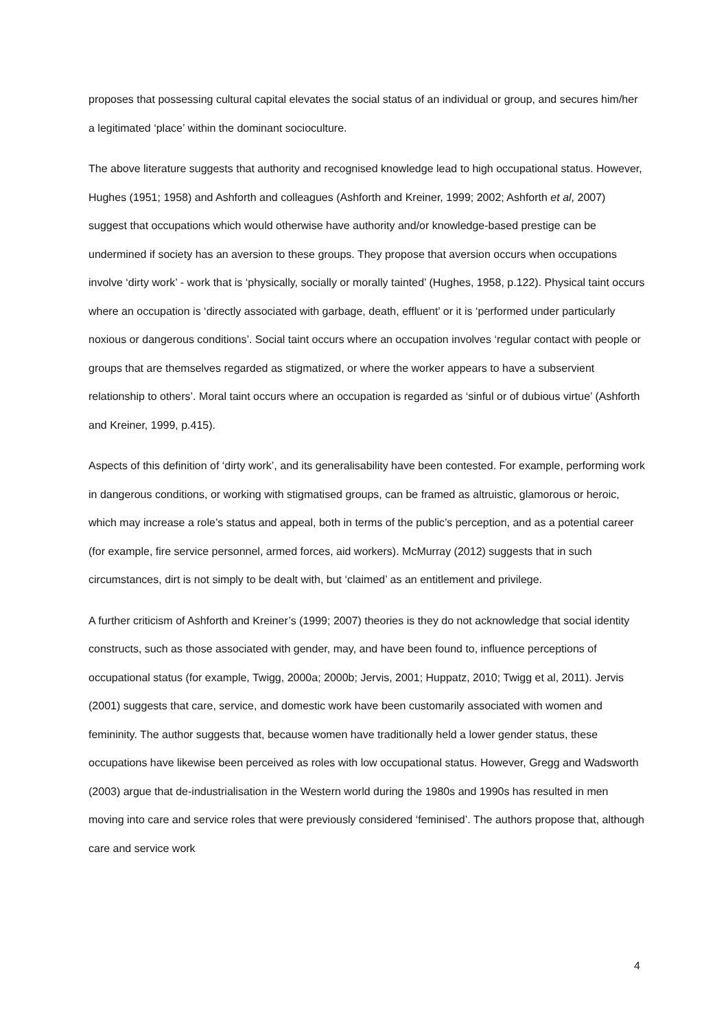proposes that possessing cultural capital elevates the social status of an individual or group, and secures him/her a legitimated ‘place’ within the dominant socioculture.
The above literature suggests that authority and recognised knowledge lead to high occupational status. However, Hughes (1951; 1958) and Ashforth and colleagues (Ashforth and Kreiner, 1999; 2002; Ashforth et al, 2007) suggest that occupations which would otherwise have authority and/or knowledge-based prestige can be undermined if society has an aversion to these groups. They propose that aversion occurs when occupations involve ‘dirty work’ - work that is ‘physically, socially or morally tainted’ (Hughes, 1958, p.122). Physical taint occurs where an occupation is ‘directly associated with garbage, death, effluent’ or it is ‘performed under particularly noxious or dangerous conditions’. Social taint occurs where an occupation involves ‘regular contact with people or groups that are themselves regarded as stigmatized, or where the worker appears to have a subservient relationship to others’. Moral taint occurs where an occupation is regarded as ‘sinful or of dubious virtue’ (Ashforth and Kreiner, 1999, p.415).
Aspects of this definition of ‘dirty work’, and its generalisability have been contested. For example, performing work in dangerous conditions, or working with stigmatised groups, can be framed as altruistic, glamorous or heroic, which may increase a role’s status and appeal, both in terms of the public’s perception, and as a potential career (for example, fire service personnel, armed forces, aid workers). McMurray (2012) suggests that in such circumstances, dirt is not simply to be dealt with, but ‘claimed’ as an entitlement and privilege.
A further criticism of Ashforth and Kreiner’s (1999; 2007) theories is they do not acknowledge that social identity constructs, such as those associated with gender, may, and have been found to, influence perceptions of occupational status (for example, Twigg, 2000a; 2000b; Jervis, 2001; Huppatz, 2010; Twigg et al, 2011). Jervis (2001) suggests that care, service, and domestic work have been customarily associated with women and femininity. The author suggests that, because women have traditionally held a lower gender status, these occupations have likewise been perceived as roles with low occupational status. However, Gregg and Wadsworth (2003) argue that de-industrialisation in the Western world during the 1980s and 1990s has resulted in men moving into care and service roles that were previously considered ‘feminised’. The authors propose that, although care and service work
4